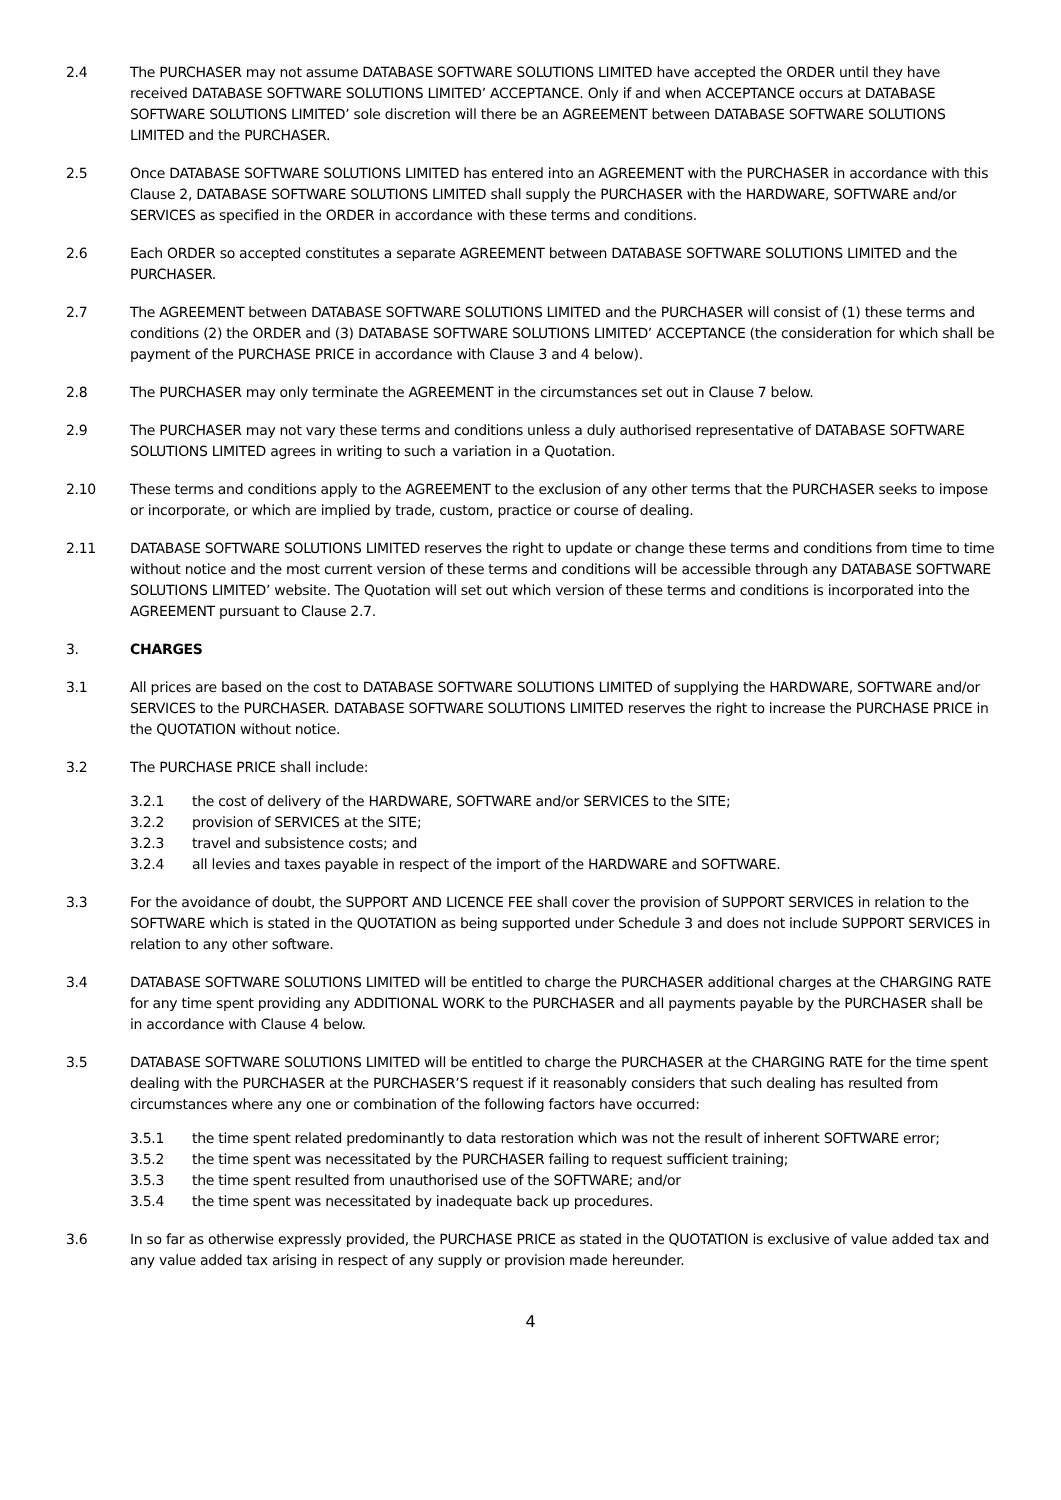2.4 The PURCHASER may not assume DATABASE SOFTWARE SOLUTIONS LIMITED have accepted the ORDER until they have received DATABASE SOFTWARE SOLUTIONS LIMITED’ ACCEPTANCE. Only if and when ACCEPTANCE occurs at DATABASE SOFTWARE SOLUTIONS LIMITED’ sole discretion will there be an AGREEMENT between DATABASE SOFTWARE SOLUTIONS LIMITED and the PURCHASER.
2.5 Once DATABASE SOFTWARE SOLUTIONS LIMITED has entered into an AGREEMENT with the PURCHASER in accordance with this Clause 2, DATABASE SOFTWARE SOLUTIONS LIMITED shall supply the PURCHASER with the HARDWARE, SOFTWARE and/or SERVICES as specified in the ORDER in accordance with these terms and conditions.
2.6 Each ORDER so accepted constitutes a separate AGREEMENT between DATABASE SOFTWARE SOLUTIONS LIMITED and the PURCHASER.
2.7 The AGREEMENT between DATABASE SOFTWARE SOLUTIONS LIMITED and the PURCHASER will consist of (1) these terms and conditions (2) the ORDER and (3) DATABASE SOFTWARE SOLUTIONS LIMITED’ ACCEPTANCE (the consideration for which shall be payment of the PURCHASE PRICE in accordance with Clause 3 and 4 below).
2.8 The PURCHASER may only terminate the AGREEMENT in the circumstances set out in Clause 7 below.
2.9 The PURCHASER may not vary these terms and conditions unless a duly authorised representative of DATABASE SOFTWARE SOLUTIONS LIMITED agrees in writing to such a variation in a Quotation.
2.10 These terms and conditions apply to the AGREEMENT to the exclusion of any other terms that the PURCHASER seeks to impose or incorporate, or which are implied by trade, custom, practice or course of dealing.
2.11 DATABASE SOFTWARE SOLUTIONS LIMITED reserves the right to update or change these terms and conditions from time to time without notice and the most current version of these terms and conditions will be accessible through any DATABASE SOFTWARE SOLUTIONS LIMITED’ website. The Quotation will set out which version of these terms and conditions is incorporated into the AGREEMENT pursuant to Clause 2.7.
3. CHARGES
3.1 All prices are based on the cost to DATABASE SOFTWARE SOLUTIONS LIMITED of supplying the HARDWARE, SOFTWARE and/or SERVICES to the PURCHASER. DATABASE SOFTWARE SOLUTIONS LIMITED reserves the right to increase the PURCHASE PRICE in the QUOTATION without notice.
3.2 The PURCHASE PRICE shall include:
3.2.1 the cost of delivery of the HARDWARE, SOFTWARE and/or SERVICES to the SITE;
3.2.2 provision of SERVICES at the SITE;
3.2.3 travel and subsistence costs; and
3.2.4 all levies and taxes payable in respect of the import of the HARDWARE and SOFTWARE.
3.3 For the avoidance of doubt, the SUPPORT AND LICENCE FEE shall cover the provision of SUPPORT SERVICES in relation to the SOFTWARE which is stated in the QUOTATION as being supported under Schedule 3 and does not include SUPPORT SERVICES in relation to any other software.
3.4 DATABASE SOFTWARE SOLUTIONS LIMITED will be entitled to charge the PURCHASER additional charges at the CHARGING RATE for any time spent providing any ADDITIONAL WORK to the PURCHASER and all payments payable by the PURCHASER shall be in accordance with Clause 4 below.
3.5 DATABASE SOFTWARE SOLUTIONS LIMITED will be entitled to charge the PURCHASER at the CHARGING RATE for the time spent dealing with the PURCHASER at the PURCHASER’S request if it reasonably considers that such dealing has resulted from circumstances where any one or combination of the following factors have occurred:
3.5.1 the time spent related predominantly to data restoration which was not the result of inherent SOFTWARE error;
3.5.2 the time spent was necessitated by the PURCHASER failing to request sufficient training;
3.5.3 the time spent resulted from unauthorised use of the SOFTWARE; and/or
3.5.4 the time spent was necessitated by inadequate back up procedures.
3.6 In so far as otherwise expressly provided, the PURCHASE PRICE as stated in the QUOTATION is exclusive of value added tax and any value added tax arising in respect of any supply or provision made hereunder.
4